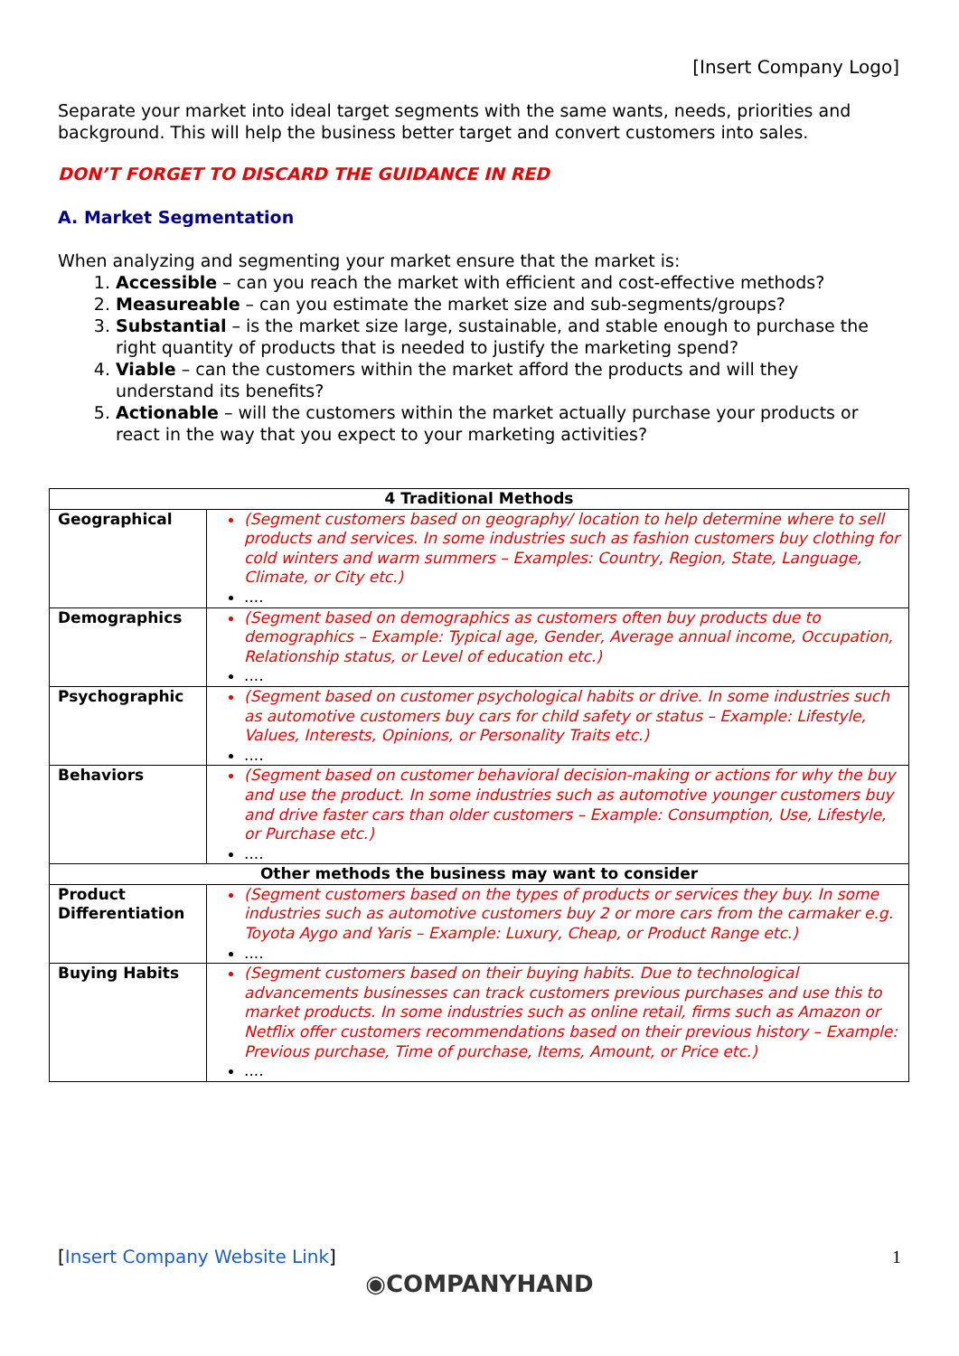[Insert Company Logo]
Separate your market into ideal target segments with the same wants, needs, priorities and background. This will help the business better target and convert customers into sales.
DON’T FORGET TO DISCARD THE GUIDANCE IN RED
A. Market Segmentation
When analyzing and segmenting your market ensure that the market is:
Accessible – can you reach the market with efficient and cost-effective methods?
Measureable – can you estimate the market size and sub-segments/groups?
Substantial – is the market size large, sustainable, and stable enough to purchase the right quantity of products that is needed to justify the marketing spend?
Viable – can the customers within the market afford the products and will they understand its benefits?
Actionable – will the customers within the market actually purchase your products or react in the way that you expect to your marketing activities?
| 4 Traditional Methods | |
| --- | --- |
| Geographical | (Segment customers based on geography/ location to help determine where to sell products and services. In some industries such as fashion customers buy clothing for cold winters and warm summers – Examples: Country, Region, State, Language, Climate, or City etc.) .... |
| Demographics | (Segment based on demographics as customers often buy products due to demographics – Example: Typical age, Gender, Average annual income, Occupation, Relationship status, or Level of education etc.) .... |
| Psychographic | (Segment based on customer psychological habits or drive. In some industries such as automotive customers buy cars for child safety or status – Example: Lifestyle, Values, Interests, Opinions, or Personality Traits etc.) .... |
| Behaviors | (Segment based on customer behavioral decision-making or actions for why the buy and use the product. In some industries such as automotive younger customers buy and drive faster cars than older customers – Example: Consumption, Use, Lifestyle, or Purchase etc.) .... |
| Other methods the business may want to consider | |
| Product Differentiation | (Segment customers based on the types of products or services they buy. In some industries such as automotive customers buy 2 or more cars from the carmaker e.g. Toyota Aygo and Yaris – Example: Luxury, Cheap, or Product Range etc.) .... |
| Buying Habits | (Segment customers based on their buying habits. Due to technological advancements businesses can track customers previous purchases and use this to market products. In some industries such as online retail, firms such as Amazon or Netflix offer customers recommendations based on their previous history – Example: Previous purchase, Time of purchase, Items, Amount, or Price etc.) .... |
[Insert Company Website Link] 1
◉COMPANYHAND